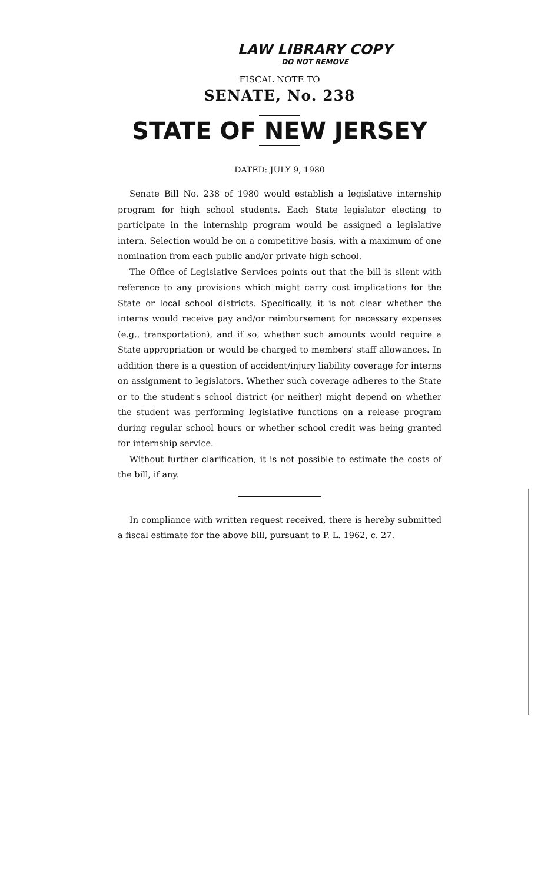LAW LIBRARY COPY
DO NOT REMOVE
FISCAL NOTE TO
SENATE, No. 238
STATE OF NEW JERSEY
DATED: JULY 9, 1980
Senate Bill No. 238 of 1980 would establish a legislative internship program for high school students. Each State legislator electing to participate in the internship program would be assigned a legislative intern. Selection would be on a competitive basis, with a maximum of one nomination from each public and/or private high school.
The Office of Legislative Services points out that the bill is silent with reference to any provisions which might carry cost implications for the State or local school districts. Specifically, it is not clear whether the interns would receive pay and/or reimbursement for necessary expenses (e.g., transportation), and if so, whether such amounts would require a State appropriation or would be charged to members' staff allowances. In addition there is a question of accident/injury liability coverage for interns on assignment to legislators. Whether such coverage adheres to the State or to the student's school district (or neither) might depend on whether the student was performing legislative functions on a release program during regular school hours or whether school credit was being granted for internship service.
Without further clarification, it is not possible to estimate the costs of the bill, if any.
In compliance with written request received, there is hereby submitted a fiscal estimate for the above bill, pursuant to P. L. 1962, c. 27.